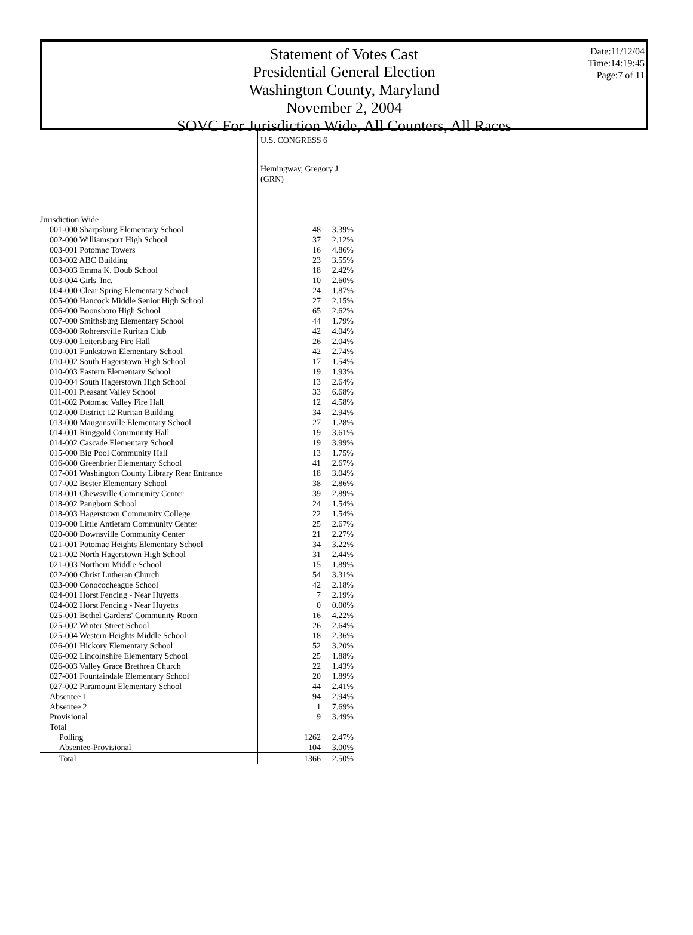Statement of Votes Cast
Presidential General Election
Washington County, Maryland
November 2, 2004
SOVC For Jurisdiction Wide, All Counters, All Races
Date:11/12/04
Time:14:19:45
Page:7 of 11
| | U.S. CONGRESS 6 | |
| | Hemingway, Gregory J (GRN) | |
| Jurisdiction Wide | | |
| 001-000 Sharpsburg Elementary School | 48 | 3.39% |
| 002-000 Williamsport High School | 37 | 2.12% |
| 003-001 Potomac Towers | 16 | 4.86% |
| 003-002 ABC Building | 23 | 3.55% |
| 003-003 Emma K. Doub School | 18 | 2.42% |
| 003-004 Girls' Inc. | 10 | 2.60% |
| 004-000 Clear Spring Elementary School | 24 | 1.87% |
| 005-000 Hancock Middle Senior High School | 27 | 2.15% |
| 006-000 Boonsboro High School | 65 | 2.62% |
| 007-000 Smithsburg Elementary School | 44 | 1.79% |
| 008-000 Rohrersville Ruritan Club | 42 | 4.04% |
| 009-000 Leitersburg Fire Hall | 26 | 2.04% |
| 010-001 Funkstown Elementary School | 42 | 2.74% |
| 010-002 South Hagerstown High School | 17 | 1.54% |
| 010-003 Eastern Elementary School | 19 | 1.93% |
| 010-004 South Hagerstown High School | 13 | 2.64% |
| 011-001 Pleasant Valley School | 33 | 6.68% |
| 011-002 Potomac Valley Fire Hall | 12 | 4.58% |
| 012-000 District 12 Ruritan Building | 34 | 2.94% |
| 013-000 Maugansville Elementary School | 27 | 1.28% |
| 014-001 Ringgold Community Hall | 19 | 3.61% |
| 014-002 Cascade Elementary School | 19 | 3.99% |
| 015-000 Big Pool Community Hall | 13 | 1.75% |
| 016-000 Greenbrier Elementary School | 41 | 2.67% |
| 017-001 Washington County Library Rear Entrance | 18 | 3.04% |
| 017-002 Bester Elementary School | 38 | 2.86% |
| 018-001 Chewsville Community Center | 39 | 2.89% |
| 018-002 Pangborn School | 24 | 1.54% |
| 018-003 Hagerstown Community College | 22 | 1.54% |
| 019-000 Little Antietam Community Center | 25 | 2.67% |
| 020-000 Downsville Community Center | 21 | 2.27% |
| 021-001 Potomac Heights Elementary School | 34 | 3.22% |
| 021-002 North Hagerstown High School | 31 | 2.44% |
| 021-003 Northern Middle School | 15 | 1.89% |
| 022-000 Christ Lutheran Church | 54 | 3.31% |
| 023-000 Conococheague School | 42 | 2.18% |
| 024-001 Horst Fencing - Near Huyetts | 7 | 2.19% |
| 024-002 Horst Fencing - Near Huyetts | 0 | 0.00% |
| 025-001 Bethel Gardens' Community Room | 16 | 4.22% |
| 025-002 Winter Street School | 26 | 2.64% |
| 025-004 Western Heights Middle School | 18 | 2.36% |
| 026-001 Hickory Elementary School | 52 | 3.20% |
| 026-002 Lincolnshire Elementary School | 25 | 1.88% |
| 026-003 Valley Grace Brethren Church | 22 | 1.43% |
| 027-001 Fountaindale Elementary School | 20 | 1.89% |
| 027-002 Paramount Elementary School | 44 | 2.41% |
| Absentee 1 | 94 | 2.94% |
| Absentee 2 | 1 | 7.69% |
| Provisional | 9 | 3.49% |
| Total | | |
| Polling | 1262 | 2.47% |
| Absentee-Provisional | 104 | 3.00% |
| Total | 1366 | 2.50% |